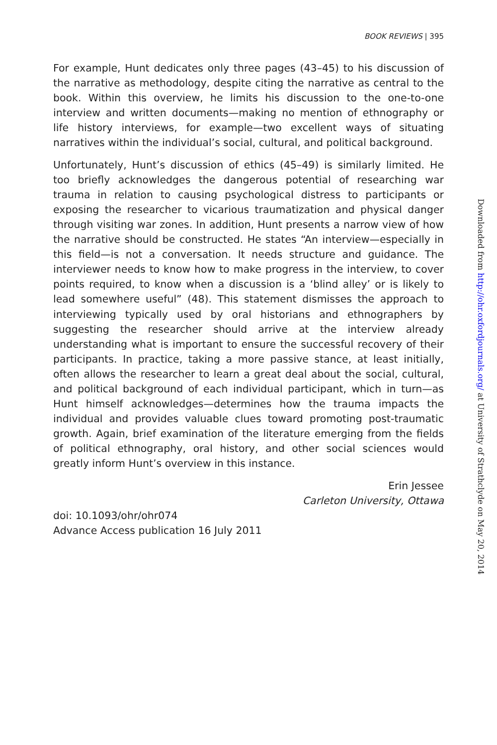BOOK REVIEWS | 395
For example, Hunt dedicates only three pages (43–45) to his discussion of the narrative as methodology, despite citing the narrative as central to the book. Within this overview, he limits his discussion to the one-to-one interview and written documents—making no mention of ethnography or life history interviews, for example—two excellent ways of situating narratives within the individual’s social, cultural, and political background.
Unfortunately, Hunt’s discussion of ethics (45–49) is similarly limited. He too briefly acknowledges the dangerous potential of researching war trauma in relation to causing psychological distress to participants or exposing the researcher to vicarious traumatization and physical danger through visiting war zones. In addition, Hunt presents a narrow view of how the narrative should be constructed. He states “An interview—especially in this field—is not a conversation. It needs structure and guidance. The interviewer needs to know how to make progress in the interview, to cover points required, to know when a discussion is a ‘blind alley’ or is likely to lead somewhere useful” (48). This statement dismisses the approach to interviewing typically used by oral historians and ethnographers by suggesting the researcher should arrive at the interview already understanding what is important to ensure the successful recovery of their participants. In practice, taking a more passive stance, at least initially, often allows the researcher to learn a great deal about the social, cultural, and political background of each individual participant, which in turn—as Hunt himself acknowledges—determines how the trauma impacts the individual and provides valuable clues toward promoting post-traumatic growth. Again, brief examination of the literature emerging from the fields of political ethnography, oral history, and other social sciences would greatly inform Hunt’s overview in this instance.
Erin Jessee
Carleton University, Ottawa
doi: 10.1093/ohr/ohr074
Advance Access publication 16 July 2011
Downloaded from http://ohr.oxfordjournals.org/ at University of Strathclyde on May 20, 2014